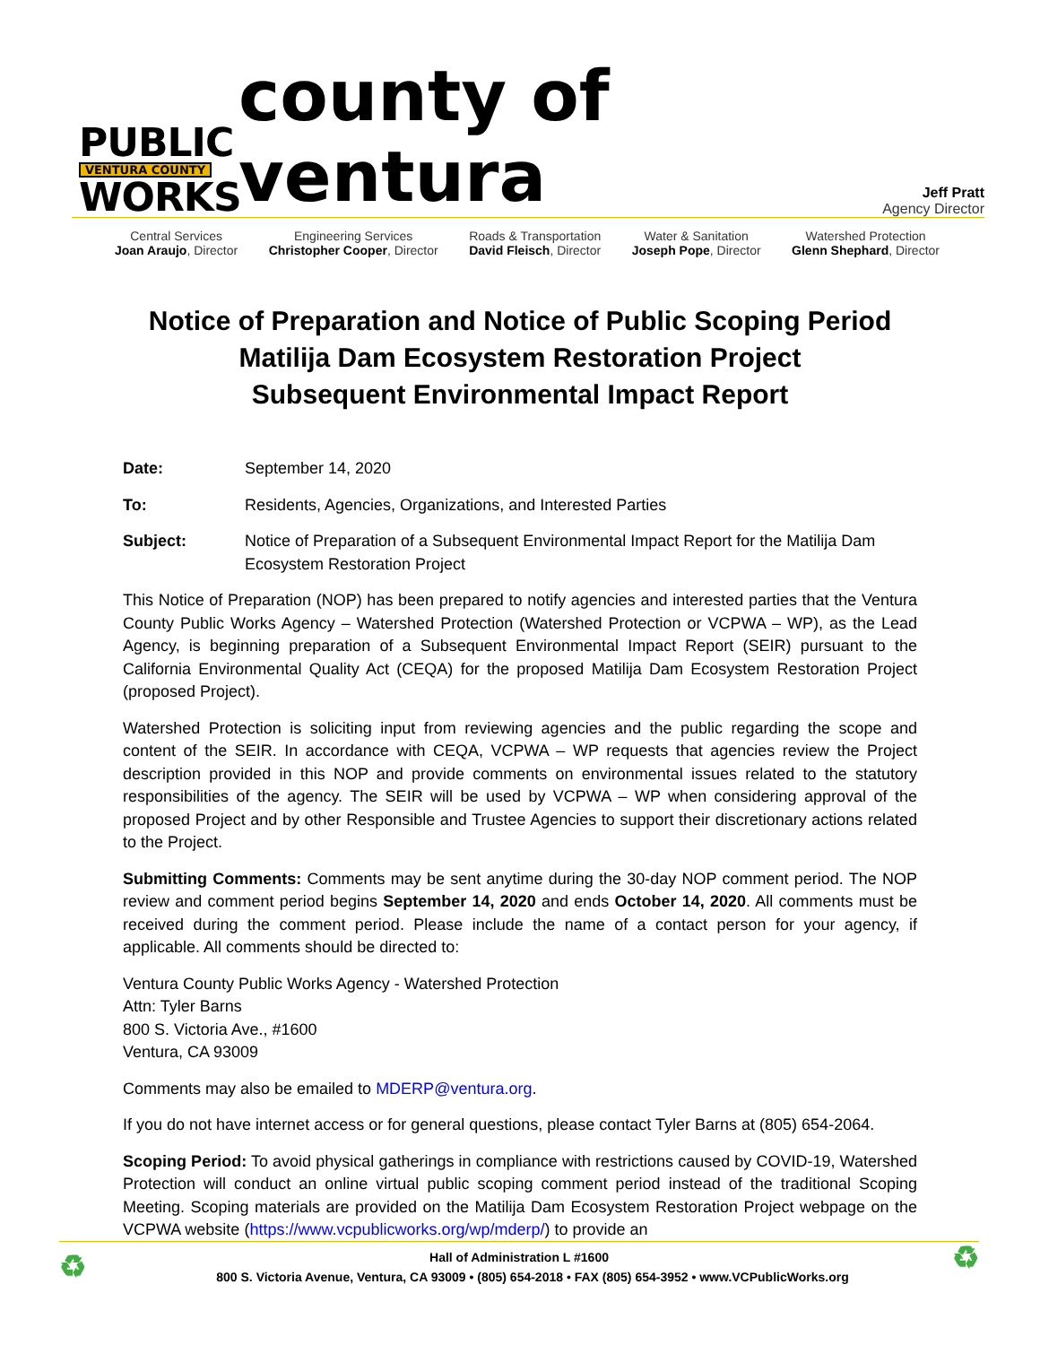PUBLIC
VENTURA COUNTY
WORKS
county of ventura
Jeff Pratt
Agency Director
Central Services
Joan Araujo, Director
Engineering Services
Christopher Cooper, Director
Roads & Transportation
David Fleisch, Director
Water & Sanitation
Joseph Pope, Director
Watershed Protection
Glenn Shephard, Director
Notice of Preparation and Notice of Public Scoping Period
Matilija Dam Ecosystem Restoration Project
Subsequent Environmental Impact Report
Date: September 14, 2020
To: Residents, Agencies, Organizations, and Interested Parties
Subject: Notice of Preparation of a Subsequent Environmental Impact Report for the Matilija Dam Ecosystem Restoration Project
This Notice of Preparation (NOP) has been prepared to notify agencies and interested parties that the Ventura County Public Works Agency – Watershed Protection (Watershed Protection or VCPWA – WP), as the Lead Agency, is beginning preparation of a Subsequent Environmental Impact Report (SEIR) pursuant to the California Environmental Quality Act (CEQA) for the proposed Matilija Dam Ecosystem Restoration Project (proposed Project).
Watershed Protection is soliciting input from reviewing agencies and the public regarding the scope and content of the SEIR. In accordance with CEQA, VCPWA – WP requests that agencies review the Project description provided in this NOP and provide comments on environmental issues related to the statutory responsibilities of the agency. The SEIR will be used by VCPWA – WP when considering approval of the proposed Project and by other Responsible and Trustee Agencies to support their discretionary actions related to the Project.
Submitting Comments: Comments may be sent anytime during the 30-day NOP comment period. The NOP review and comment period begins September 14, 2020 and ends October 14, 2020. All comments must be received during the comment period. Please include the name of a contact person for your agency, if applicable. All comments should be directed to:
Ventura County Public Works Agency - Watershed Protection
Attn: Tyler Barns
800 S. Victoria Ave., #1600
Ventura, CA 93009
Comments may also be emailed to MDERP@ventura.org.
If you do not have internet access or for general questions, please contact Tyler Barns at (805) 654-2064.
Scoping Period: To avoid physical gatherings in compliance with restrictions caused by COVID-19, Watershed Protection will conduct an online virtual public scoping comment period instead of the traditional Scoping Meeting. Scoping materials are provided on the Matilija Dam Ecosystem Restoration Project webpage on the VCPWA website (https://www.vcpublicworks.org/wp/mderp/) to provide an
♻ ♻ Hall of Administration L #1600
800 S. Victoria Avenue, Ventura, CA 93009 • (805) 654-2018 • FAX (805) 654-3952 • www.VCPublicWorks.org